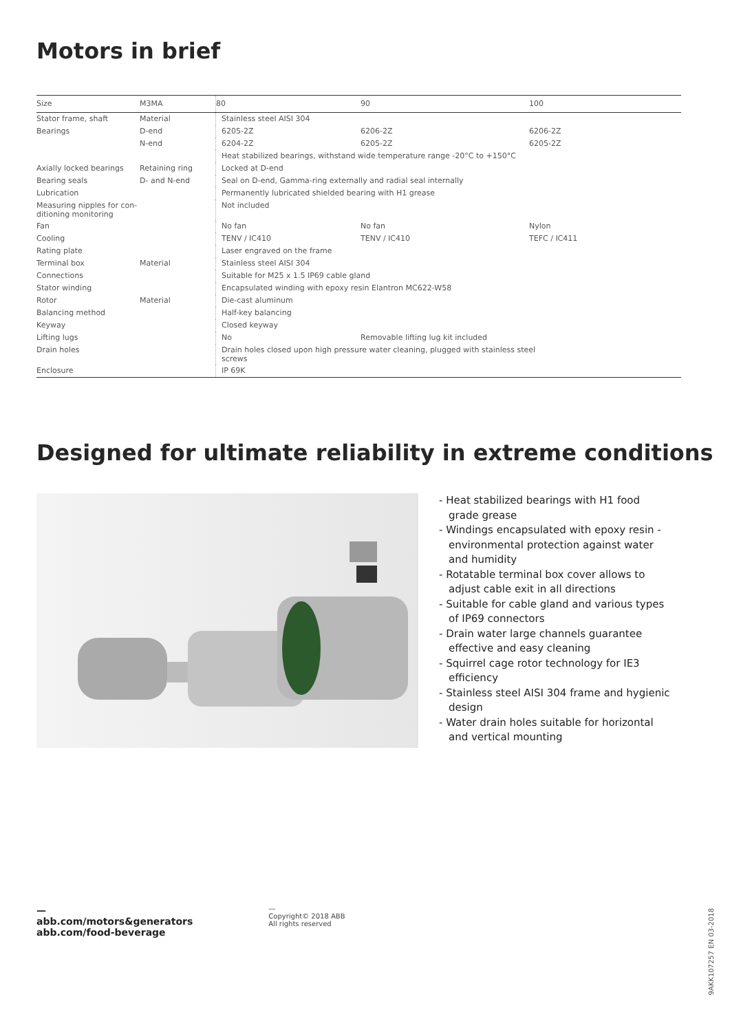Motors in brief
| Size | M3MA | 80 | 90 | 100 |
| Stator frame, shaft | Material | Stainless steel AISI 304 | | |
| Bearings | D-end | 6205-2Z | 6206-2Z | 6206-2Z |
| | N-end | 6204-2Z | 6205-2Z | 6205-2Z |
| | | Heat stabilized bearings, withstand wide temperature range -20°C to +150°C | | |
| Axially locked bearings | Retaining ring | Locked at D-end | | |
| Bearing seals | D- and N-end | Seal on D-end, Gamma-ring externally and radial seal internally | | |
| Lubrication | | Permanently lubricated shielded bearing with H1 grease | | |
| Measuring nipples for con- ditioning monitoring | | Not included | | |
| Fan | | No fan | No fan | Nylon |
| Cooling | | TENV / IC410 | TENV / IC410 | TEFC / IC411 |
| Rating plate | | Laser engraved on the frame | | |
| Terminal box | Material | Stainless steel AISI 304 | | |
| Connections | | Suitable for M25 x 1.5 IP69 cable gland | | |
| Stator winding | | Encapsulated winding with epoxy resin Elantron MC622-W58 | | |
| Rotor | Material | Die-cast aluminum | | |
| Balancing method | | Half-key balancing | | |
| Keyway | | Closed keyway | | |
| Lifting lugs | | No | Removable lifting lug kit included | |
| Drain holes | | Drain holes closed upon high pressure water cleaning, plugged with stainless steel screws | | |
| Enclosure | | IP 69K | | |
Designed for ultimate reliability in extreme conditions
- Heat stabilized bearings with H1 food grade grease
- Windings encapsulated with epoxy resin - environmental protection against water and humidity
- Rotatable terminal box cover allows to adjust cable exit in all directions
- Suitable for cable gland and various types of IP69 connectors
- Drain water large channels guarantee effective and easy cleaning
- Squirrel cage rotor technology for IE3 efficiency
- Stainless steel AISI 304 frame and hygienic design
- Water drain holes suitable for horizontal and vertical mounting
—
abb.com/motors&generators
abb.com/food-beverage
—
Copyright© 2018 ABB
All rights reserved
9AKK107257 EN 03-2018